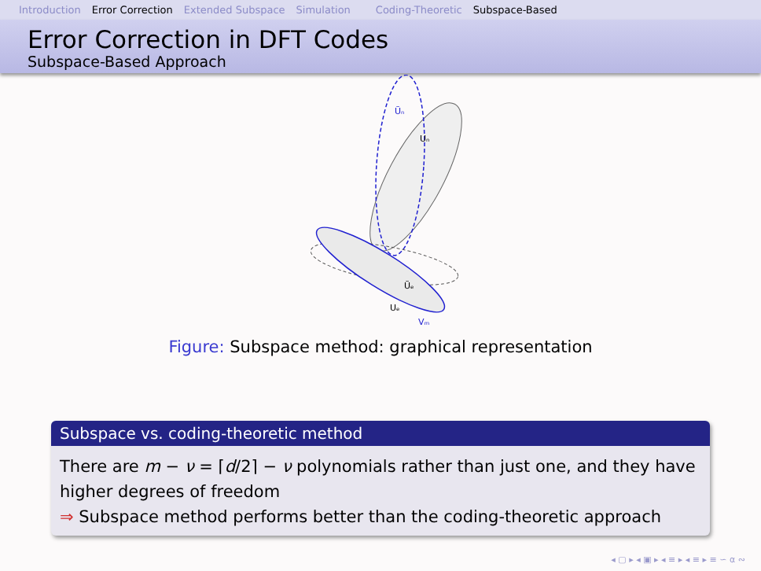Introduction Error Correction Extended Subspace Simulation Coding-Theoretic Subspace-Based
Error Correction in DFT Codes
Subspace-Based Approach
Uₙ
Ũₙ
Ũₑ
Uₑ
Vₘ
Figure: Subspace method: graphical representation
Subspace vs. coding-theoretic method
There are m − ν = ⌈d/2⌉ − ν polynomials rather than just one, and they have higher degrees of freedom
⇒ Subspace method performs better than the coding-theoretic approach
◂ ▢ ▸ ◂ ▣ ▸ ◂ ≡ ▸ ◂ ≡ ▸ ≡ ∽ α ∾